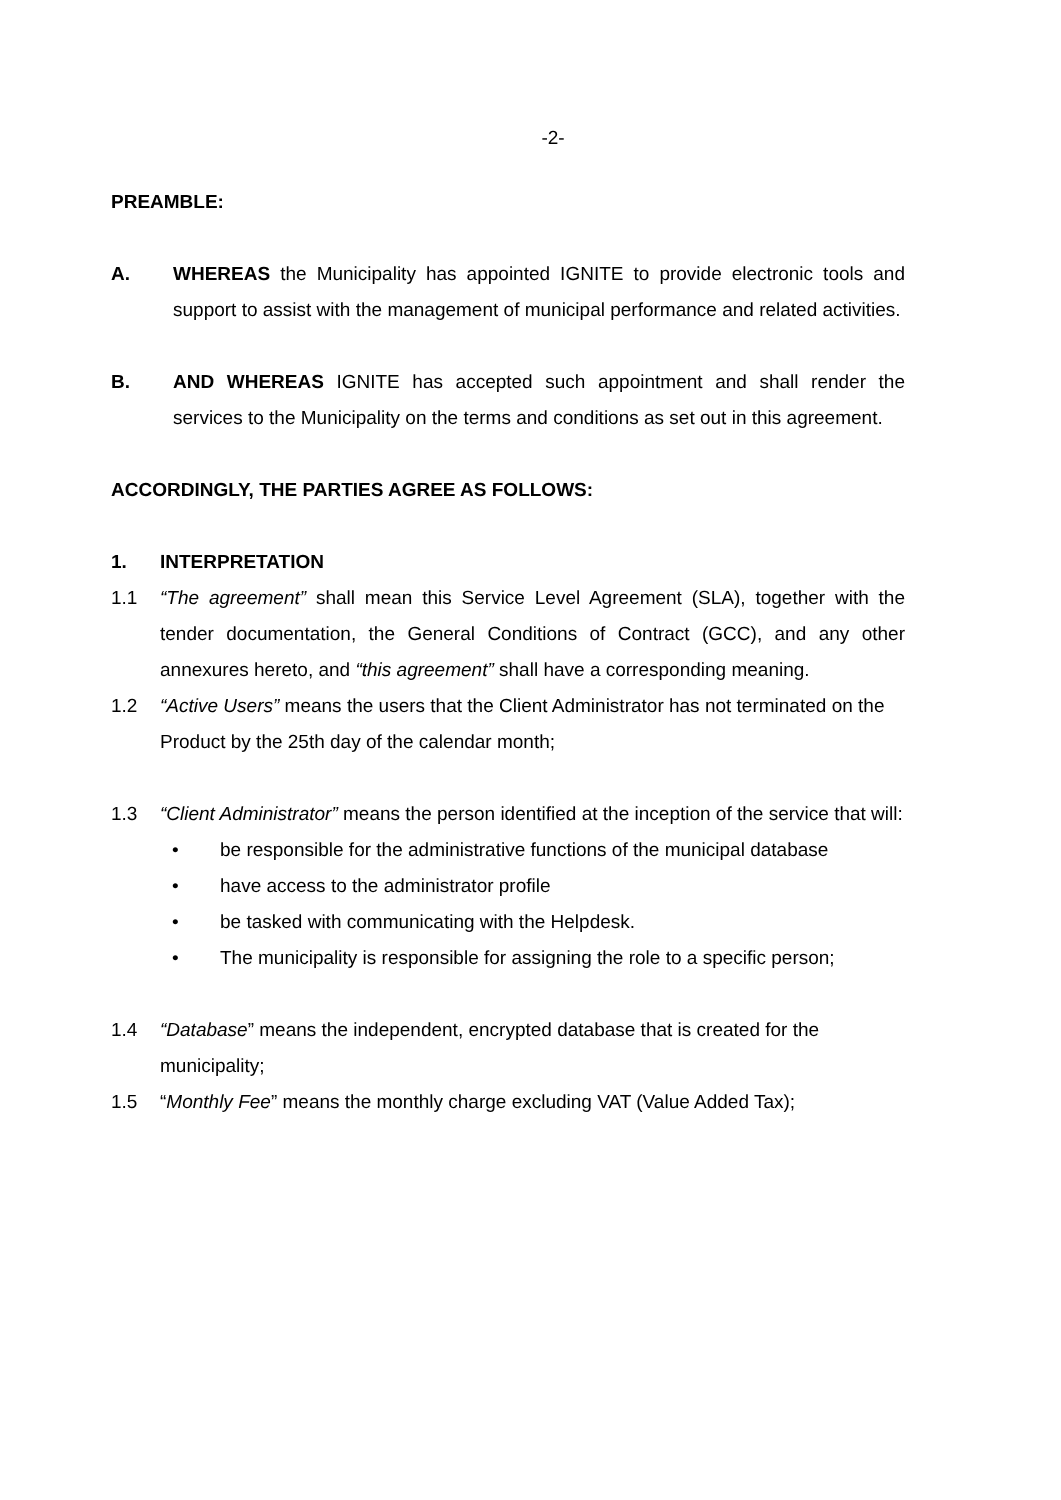-2-
PREAMBLE:
A. WHEREAS the Municipality has appointed IGNITE to provide electronic tools and support to assist with the management of municipal performance and related activities.
B. AND WHEREAS IGNITE has accepted such appointment and shall render the services to the Municipality on the terms and conditions as set out in this agreement.
ACCORDINGLY, THE PARTIES AGREE AS FOLLOWS:
1. INTERPRETATION
1.1 “The agreement” shall mean this Service Level Agreement (SLA), together with the tender documentation, the General Conditions of Contract (GCC), and any other annexures hereto, and “this agreement” shall have a corresponding meaning.
1.2 “Active Users” means the users that the Client Administrator has not terminated on the Product by the 25th day of the calendar month;
1.3 “Client Administrator” means the person identified at the inception of the service that will:
• be responsible for the administrative functions of the municipal database
• have access to the administrator profile
• be tasked with communicating with the Helpdesk.
• The municipality is responsible for assigning the role to a specific person;
1.4 “Database” means the independent, encrypted database that is created for the municipality;
1.5 “Monthly Fee” means the monthly charge excluding VAT (Value Added Tax);